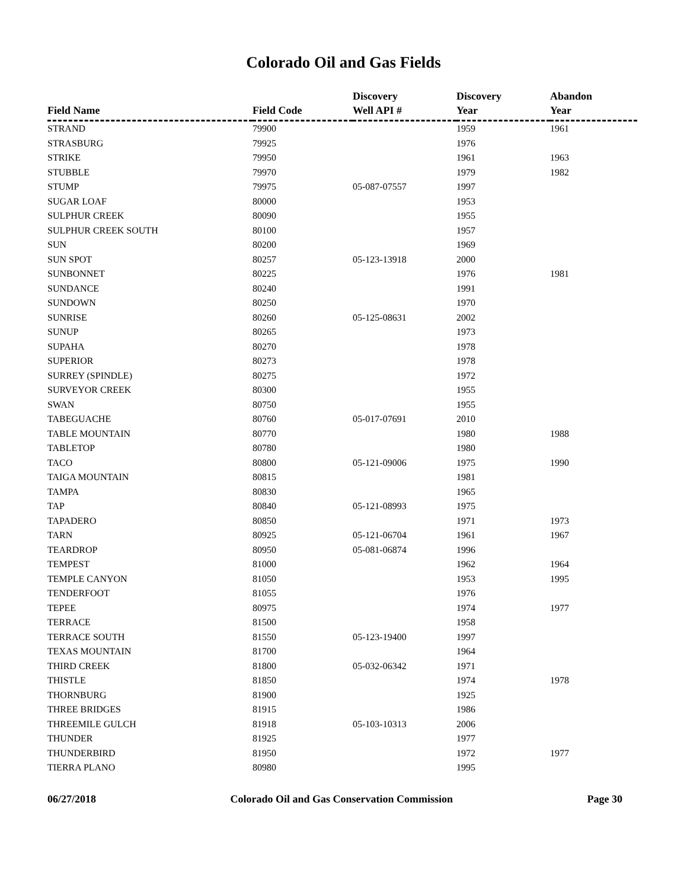Colorado Oil and Gas Fields
| Field Name | Field Code | Discovery Well API # | Discovery Year | Abandon Year |
| --- | --- | --- | --- | --- |
| STRAND | 79900 | | 1959 | 1961 |
| STRASBURG | 79925 | | 1976 | |
| STRIKE | 79950 | | 1961 | 1963 |
| STUBBLE | 79970 | | 1979 | 1982 |
| STUMP | 79975 | 05-087-07557 | 1997 | |
| SUGAR LOAF | 80000 | | 1953 | |
| SULPHUR CREEK | 80090 | | 1955 | |
| SULPHUR CREEK SOUTH | 80100 | | 1957 | |
| SUN | 80200 | | 1969 | |
| SUN SPOT | 80257 | 05-123-13918 | 2000 | |
| SUNBONNET | 80225 | | 1976 | 1981 |
| SUNDANCE | 80240 | | 1991 | |
| SUNDOWN | 80250 | | 1970 | |
| SUNRISE | 80260 | 05-125-08631 | 2002 | |
| SUNUP | 80265 | | 1973 | |
| SUPAHA | 80270 | | 1978 | |
| SUPERIOR | 80273 | | 1978 | |
| SURREY (SPINDLE) | 80275 | | 1972 | |
| SURVEYOR CREEK | 80300 | | 1955 | |
| SWAN | 80750 | | 1955 | |
| TABEGUACHE | 80760 | 05-017-07691 | 2010 | |
| TABLE MOUNTAIN | 80770 | | 1980 | 1988 |
| TABLETOP | 80780 | | 1980 | |
| TACO | 80800 | 05-121-09006 | 1975 | 1990 |
| TAIGA MOUNTAIN | 80815 | | 1981 | |
| TAMPA | 80830 | | 1965 | |
| TAP | 80840 | 05-121-08993 | 1975 | |
| TAPADERO | 80850 | | 1971 | 1973 |
| TARN | 80925 | 05-121-06704 | 1961 | 1967 |
| TEARDROP | 80950 | 05-081-06874 | 1996 | |
| TEMPEST | 81000 | | 1962 | 1964 |
| TEMPLE CANYON | 81050 | | 1953 | 1995 |
| TENDERFOOT | 81055 | | 1976 | |
| TEPEE | 80975 | | 1974 | 1977 |
| TERRACE | 81500 | | 1958 | |
| TERRACE SOUTH | 81550 | 05-123-19400 | 1997 | |
| TEXAS MOUNTAIN | 81700 | | 1964 | |
| THIRD CREEK | 81800 | 05-032-06342 | 1971 | |
| THISTLE | 81850 | | 1974 | 1978 |
| THORNBURG | 81900 | | 1925 | |
| THREE BRIDGES | 81915 | | 1986 | |
| THREEMILE GULCH | 81918 | 05-103-10313 | 2006 | |
| THUNDER | 81925 | | 1977 | |
| THUNDERBIRD | 81950 | | 1972 | 1977 |
| TIERRA PLANO | 80980 | | 1995 | |
06/27/2018 Colorado Oil and Gas Conservation Commission Page 30